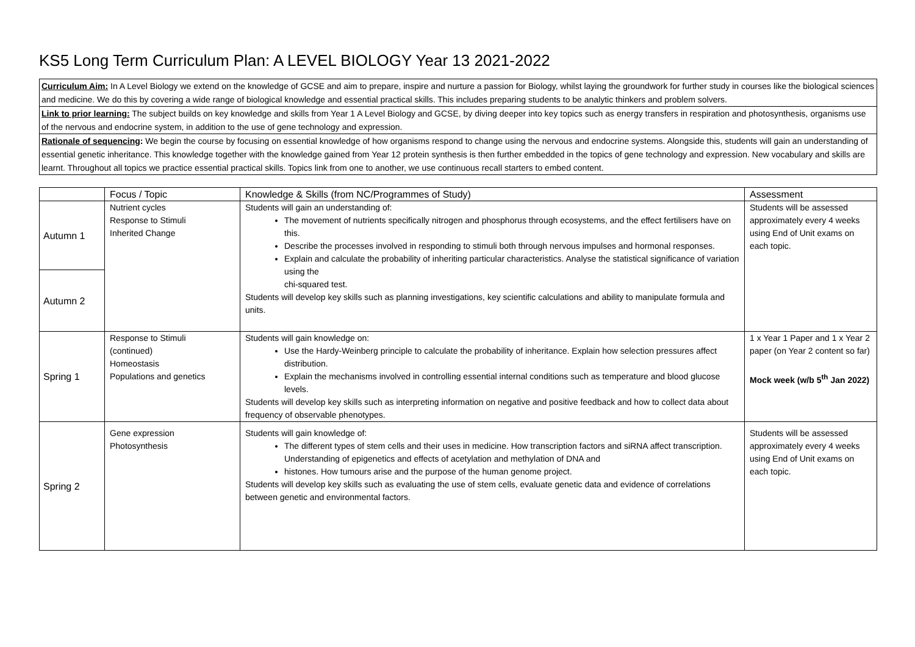KS5 Long Term Curriculum Plan: A LEVEL BIOLOGY Year 13 2021-2022
Curriculum Aim: In A Level Biology we extend on the knowledge of GCSE and aim to prepare, inspire and nurture a passion for Biology, whilst laying the groundwork for further study in courses like the biological sciences and medicine. We do this by covering a wide range of biological knowledge and essential practical skills. This includes preparing students to be analytic thinkers and problem solvers.
Link to prior learning: The subject builds on key knowledge and skills from Year 1 A Level Biology and GCSE, by diving deeper into key topics such as energy transfers in respiration and photosynthesis, organisms use of the nervous and endocrine system, in addition to the use of gene technology and expression.
Rationale of sequencing: We begin the course by focusing on essential knowledge of how organisms respond to change using the nervous and endocrine systems. Alongside this, students will gain an understanding of essential genetic inheritance. This knowledge together with the knowledge gained from Year 12 protein synthesis is then further embedded in the topics of gene technology and expression. New vocabulary and skills are learnt. Throughout all topics we practice essential practical skills. Topics link from one to another, we use continuous recall starters to embed content.
| | Focus / Topic | Knowledge & Skills (from NC/Programmes of Study) | Assessment |
| --- | --- | --- | --- |
| Autumn 1 | Nutrient cycles Response to Stimuli Inherited Change | Students will gain an understanding of: The movement of nutrients specifically nitrogen and phosphorus through ecosystems, and the effect fertilisers have on this. Describe the processes involved in responding to stimuli both through nervous impulses and hormonal responses. Explain and calculate the probability of inheriting particular characteristics. Analyse the statistical significance of variation using the chi-squared test. Students will develop key skills such as planning investigations, key scientific calculations and ability to manipulate formula and units. | Students will be assessed approximately every 4 weeks using End of Unit exams on each topic. |
| Autumn 2 | | | |
| Spring 1 | Response to Stimuli (continued) Homeostasis Populations and genetics | Students will gain knowledge on: Use the Hardy-Weinberg principle to calculate the probability of inheritance. Explain how selection pressures affect distribution. Explain the mechanisms involved in controlling essential internal conditions such as temperature and blood glucose levels. Students will develop key skills such as interpreting information on negative and positive feedback and how to collect data about frequency of observable phenotypes. | 1 x Year 1 Paper and 1 x Year 2 paper (on Year 2 content so far) Mock week (w/b 5<sup>th</sup> Jan 2022) |
| Spring 2 | Gene expression Photosynthesis | Students will gain knowledge of: The different types of stem cells and their uses in medicine. How transcription factors and siRNA affect transcription. Understanding of epigenetics and effects of acetylation and methylation of DNA and histones. How tumours arise and the purpose of the human genome project. Students will develop key skills such as evaluating the use of stem cells, evaluate genetic data and evidence of correlations between genetic and environmental factors. | Students will be assessed approximately every 4 weeks using End of Unit exams on each topic. |